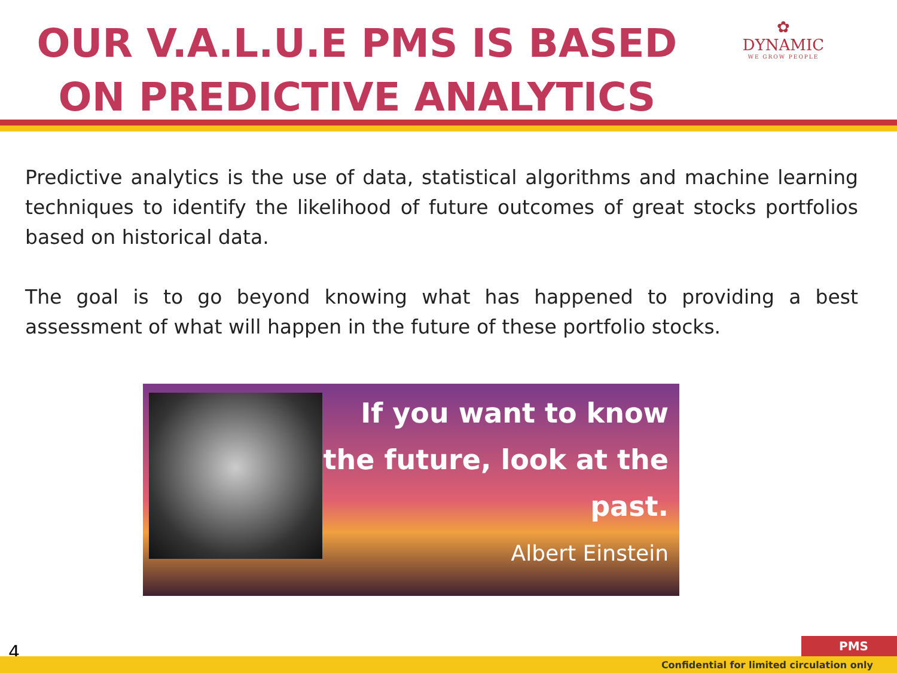OUR V.A.L.U.E PMS IS BASED ON PREDICTIVE ANALYTICS
✿
DYNAMIC
WE GROW PEOPLE
Predictive analytics is the use of data, statistical algorithms and machine learning techniques to identify the likelihood of future outcomes of great stocks portfolios based on historical data.
The goal is to go beyond knowing what has happened to providing a best assessment of what will happen in the future of these portfolio stocks.
If you want to know the future, look at the past.
Albert Einstein
4 PMS
Confidential for limited circulation only